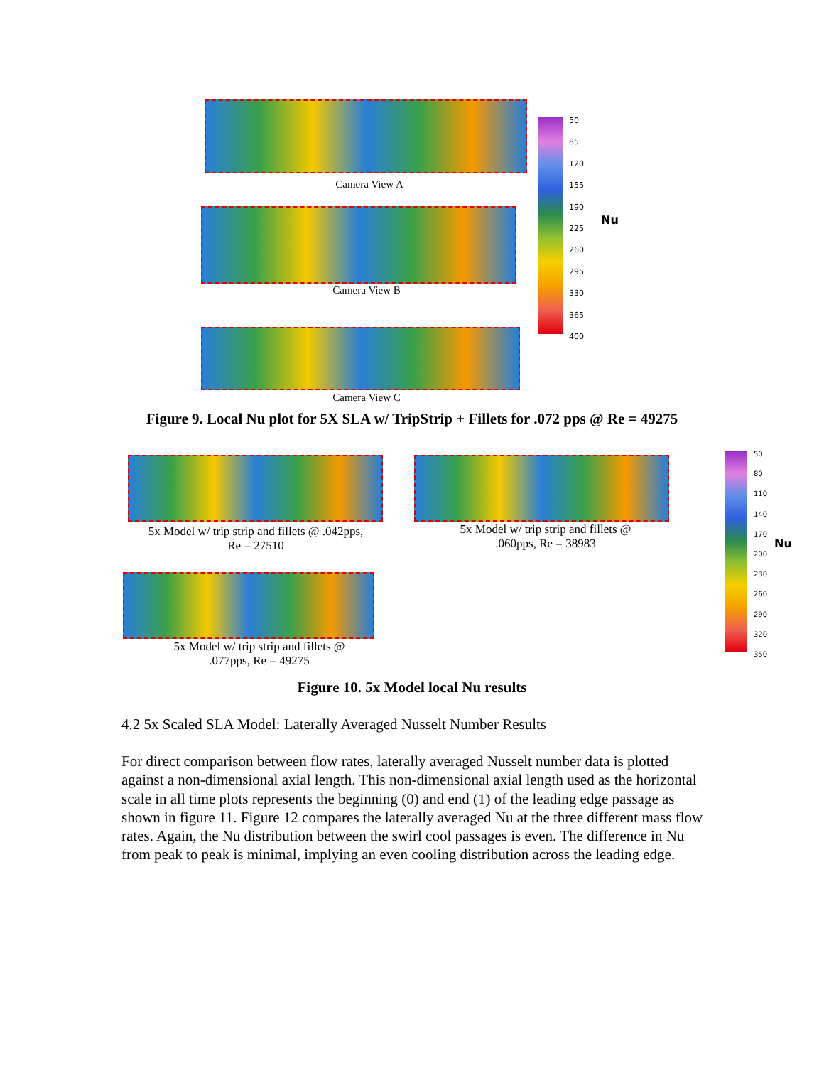Camera View A
Camera View B
Camera View C
50
85
120
155
190
225
260
295
330
365
400
Nu
Figure 9. Local Nu plot for 5X SLA w/ TripStrip + Fillets for .072 pps @ Re = 49275
5x Model w/ trip strip and fillets @ .042pps,
Re = 27510
5x Model w/ trip strip and fillets @
.060pps, Re = 38983
5x Model w/ trip strip and fillets @
.077pps, Re = 49275
50
80
110
140
170
200
230
260
290
320
350
Nu
Figure 10. 5x Model local Nu results
4.2 5x Scaled SLA Model: Laterally Averaged Nusselt Number Results
For direct comparison between flow rates, laterally averaged Nusselt number data is plotted against a non-dimensional axial length. This non-dimensional axial length used as the horizontal scale in all time plots represents the beginning (0) and end (1) of the leading edge passage as shown in figure 11. Figure 12 compares the laterally averaged Nu at the three different mass flow rates. Again, the Nu distribution between the swirl cool passages is even. The difference in Nu from peak to peak is minimal, implying an even cooling distribution across the leading edge.